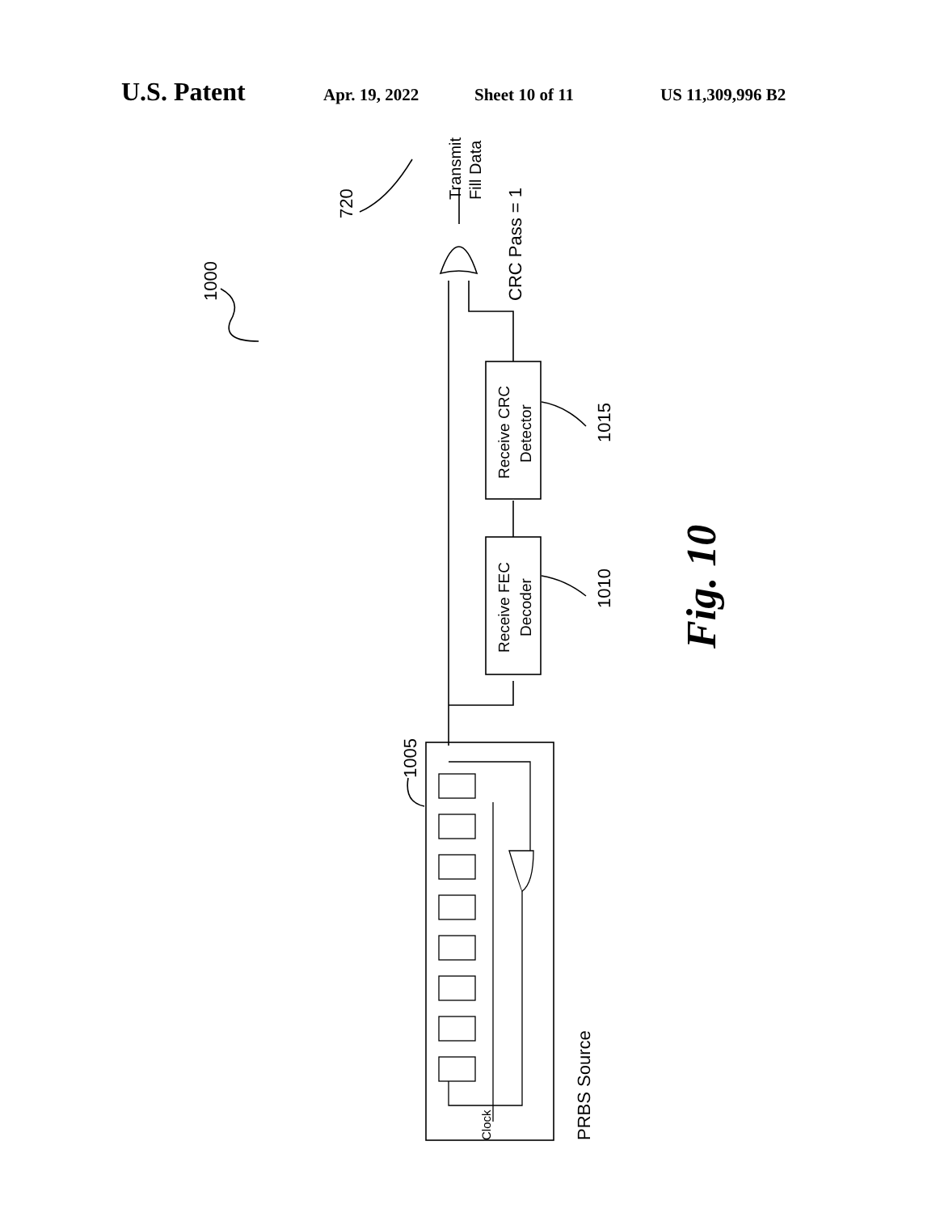U.S. Patent Apr. 19, 2022 Sheet 10 of 11 US 11,309,996 B2
Transmit
Fill Data
CRC Pass = 1
720
1000
Receive CRC
Detector
Receive FEC
Decoder
1015
1010
1005
Clock
PRBS Source
Fig. 10